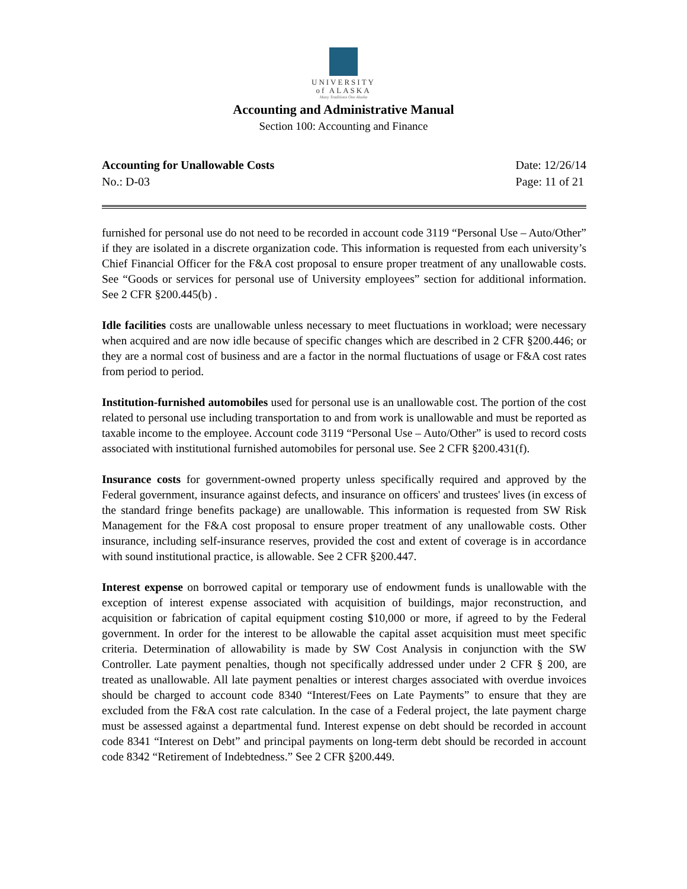UNIVERSITY
of ALASKA
Many Traditions One Alaska
Accounting and Administrative Manual
Section 100: Accounting and Finance
Accounting for Unallowable Costs
No.: D-03
Date: 12/26/14
Page: 11 of 21
furnished for personal use do not need to be recorded in account code 3119 “Personal Use – Auto/Other” if they are isolated in a discrete organization code. This information is requested from each university’s Chief Financial Officer for the F&A cost proposal to ensure proper treatment of any unallowable costs. See “Goods or services for personal use of University employees” section for additional information. See 2 CFR §200.445(b) .
Idle facilities costs are unallowable unless necessary to meet fluctuations in workload; were necessary when acquired and are now idle because of specific changes which are described in 2 CFR §200.446; or they are a normal cost of business and are a factor in the normal fluctuations of usage or F&A cost rates from period to period.
Institution-furnished automobiles used for personal use is an unallowable cost. The portion of the cost related to personal use including transportation to and from work is unallowable and must be reported as taxable income to the employee. Account code 3119 “Personal Use – Auto/Other” is used to record costs associated with institutional furnished automobiles for personal use. See 2 CFR §200.431(f).
Insurance costs for government-owned property unless specifically required and approved by the Federal government, insurance against defects, and insurance on officers' and trustees' lives (in excess of the standard fringe benefits package) are unallowable. This information is requested from SW Risk Management for the F&A cost proposal to ensure proper treatment of any unallowable costs. Other insurance, including self-insurance reserves, provided the cost and extent of coverage is in accordance with sound institutional practice, is allowable. See 2 CFR §200.447.
Interest expense on borrowed capital or temporary use of endowment funds is unallowable with the exception of interest expense associated with acquisition of buildings, major reconstruction, and acquisition or fabrication of capital equipment costing $10,000 or more, if agreed to by the Federal government. In order for the interest to be allowable the capital asset acquisition must meet specific criteria. Determination of allowability is made by SW Cost Analysis in conjunction with the SW Controller. Late payment penalties, though not specifically addressed under under 2 CFR § 200, are treated as unallowable. All late payment penalties or interest charges associated with overdue invoices should be charged to account code 8340 “Interest/Fees on Late Payments” to ensure that they are excluded from the F&A cost rate calculation. In the case of a Federal project, the late payment charge must be assessed against a departmental fund. Interest expense on debt should be recorded in account code 8341 “Interest on Debt” and principal payments on long-term debt should be recorded in account code 8342 “Retirement of Indebtedness.” See 2 CFR §200.449.